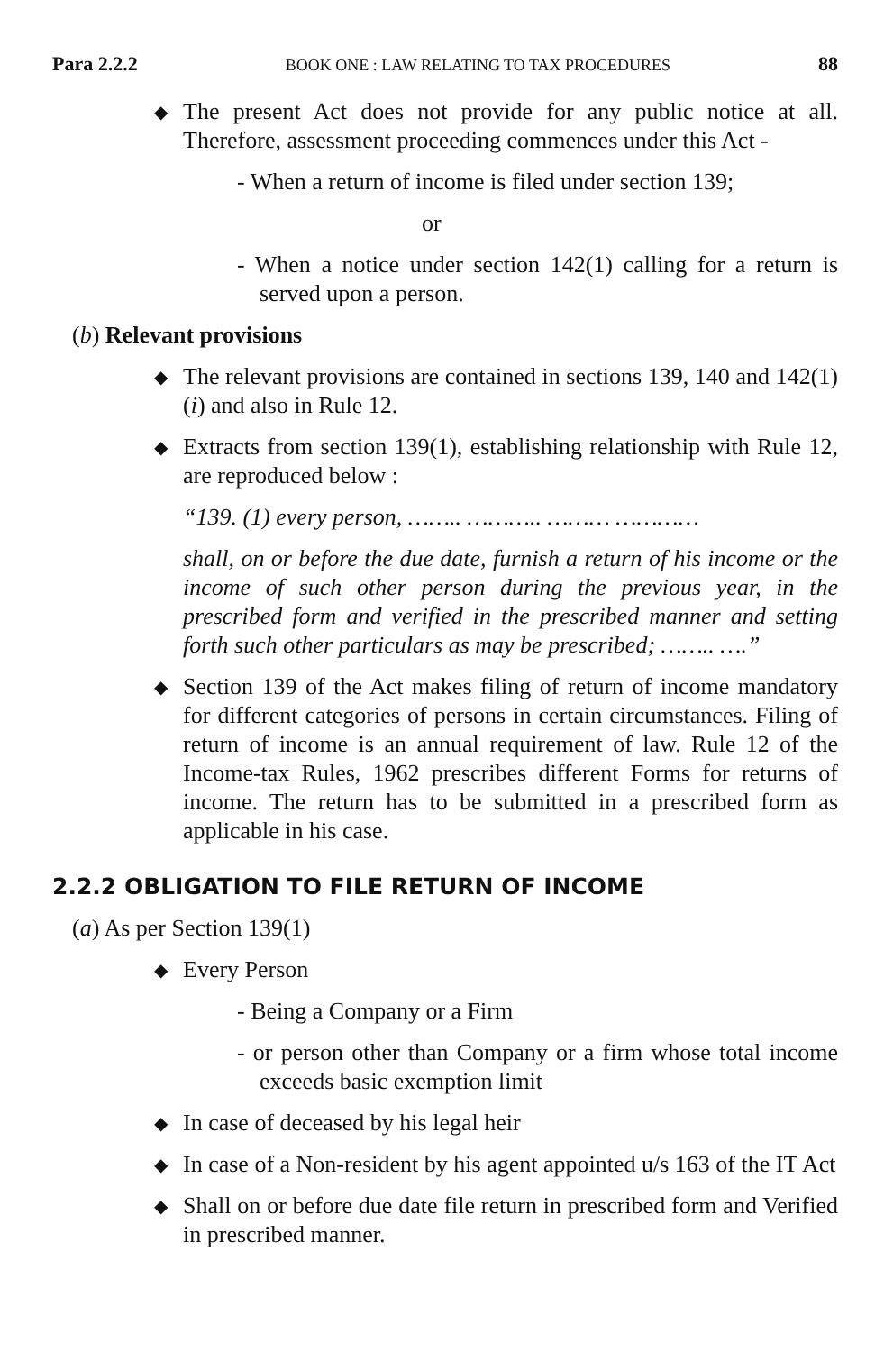Para 2.2.2 BOOK ONE : LAW RELATING TO TAX PROCEDURES 88
The present Act does not provide for any public notice at all. Therefore, assessment proceeding commences under this Act -
- When a return of income is filed under section 139;
or
- When a notice under section 142(1) calling for a return is served upon a person.
(b) Relevant provisions
The relevant provisions are contained in sections 139, 140 and 142(1)(i) and also in Rule 12.
Extracts from section 139(1), establishing relationship with Rule 12, are reproduced below :
“139. (1) every person, …….. ……….. ……… …………
shall, on or before the due date, furnish a return of his income or the income of such other person during the previous year, in the prescribed form and verified in the prescribed manner and setting forth such other particulars as may be prescribed; …….. ….”
Section 139 of the Act makes filing of return of income mandatory for different categories of persons in certain circumstances. Filing of return of income is an annual requirement of law. Rule 12 of the Income-tax Rules, 1962 prescribes different Forms for returns of income. The return has to be submitted in a prescribed form as applicable in his case.
2.2.2 OBLIGATION TO FILE RETURN OF INCOME
(a) As per Section 139(1)
Every Person
- Being a Company or a Firm
- or person other than Company or a firm whose total income exceeds basic exemption limit
In case of deceased by his legal heir
In case of a Non-resident by his agent appointed u/s 163 of the IT Act
Shall on or before due date file return in prescribed form and Verified in prescribed manner.